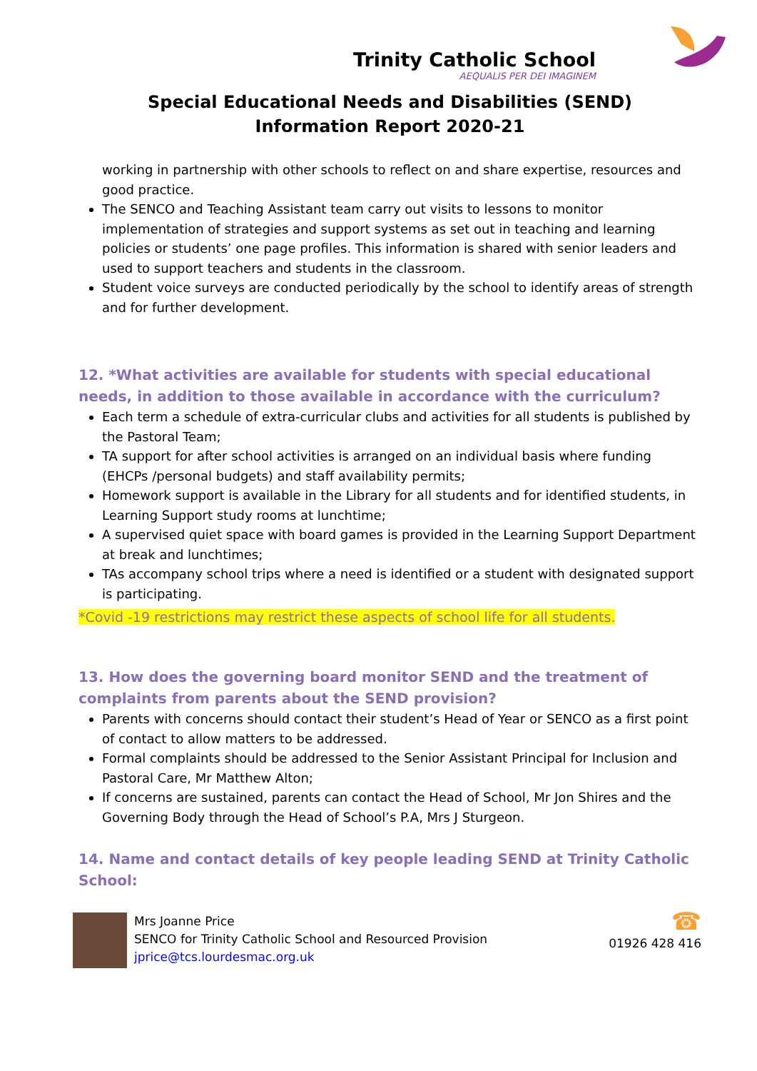Trinity Catholic School
AEQUALIS PER DEI IMAGINEM
Special Educational Needs and Disabilities (SEND)
Information Report 2020-21
working in partnership with other schools to reflect on and share expertise, resources and good practice.
The SENCO and Teaching Assistant team carry out visits to lessons to monitor implementation of strategies and support systems as set out in teaching and learning policies or students’ one page profiles. This information is shared with senior leaders and used to support teachers and students in the classroom.
Student voice surveys are conducted periodically by the school to identify areas of strength and for further development.
12. *What activities are available for students with special educational needs, in addition to those available in accordance with the curriculum?
Each term a schedule of extra-curricular clubs and activities for all students is published by the Pastoral Team;
TA support for after school activities is arranged on an individual basis where funding (EHCPs /personal budgets) and staff availability permits;
Homework support is available in the Library for all students and for identified students, in Learning Support study rooms at lunchtime;
A supervised quiet space with board games is provided in the Learning Support Department at break and lunchtimes;
TAs accompany school trips where a need is identified or a student with designated support is participating.
*Covid -19 restrictions may restrict these aspects of school life for all students.
13. How does the governing board monitor SEND and the treatment of complaints from parents about the SEND provision?
Parents with concerns should contact their student’s Head of Year or SENCO as a first point of contact to allow matters to be addressed.
Formal complaints should be addressed to the Senior Assistant Principal for Inclusion and Pastoral Care, Mr Matthew Alton;
If concerns are sustained, parents can contact the Head of School, Mr Jon Shires and the Governing Body through the Head of School’s P.A, Mrs J Sturgeon.
14. Name and contact details of key people leading SEND at Trinity Catholic School:
Mrs Joanne Price
SENCO for Trinity Catholic School and Resourced Provision
jprice@tcs.lourdesmac.org.uk
☎
01926 428 416